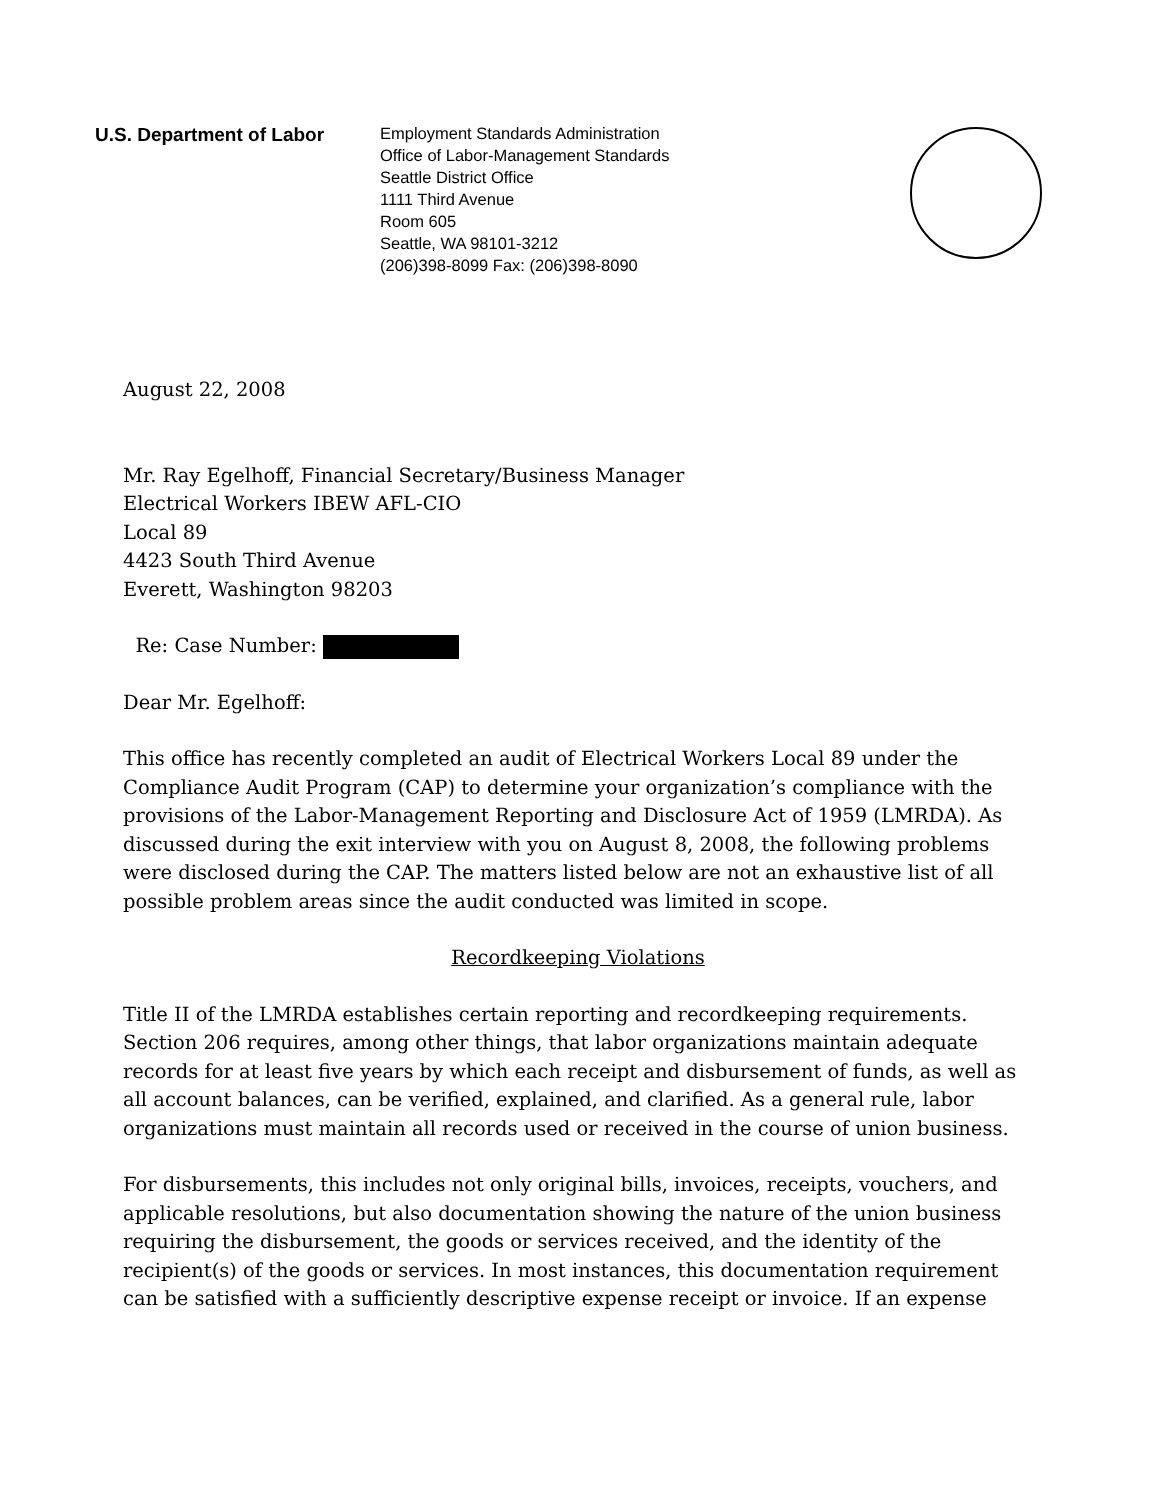U.S. Department of Labor
Employment Standards Administration
Office of Labor-Management Standards
Seattle District Office
1111 Third Avenue
Room 605
Seattle, WA 98101-3212
(206)398-8099 Fax: (206)398-8090
August 22, 2008
Mr. Ray Egelhoff, Financial Secretary/Business Manager
Electrical Workers IBEW AFL-CIO
Local 89
4423 South Third Avenue
Everett, Washington 98203
Re: Case Number:
Dear Mr. Egelhoff:
This office has recently completed an audit of Electrical Workers Local 89 under the Compliance Audit Program (CAP) to determine your organization’s compliance with the provisions of the Labor-Management Reporting and Disclosure Act of 1959 (LMRDA). As discussed during the exit interview with you on August 8, 2008, the following problems were disclosed during the CAP. The matters listed below are not an exhaustive list of all possible problem areas since the audit conducted was limited in scope.
Recordkeeping Violations
Title II of the LMRDA establishes certain reporting and recordkeeping requirements. Section 206 requires, among other things, that labor organizations maintain adequate records for at least five years by which each receipt and disbursement of funds, as well as all account balances, can be verified, explained, and clarified. As a general rule, labor organizations must maintain all records used or received in the course of union business.
For disbursements, this includes not only original bills, invoices, receipts, vouchers, and applicable resolutions, but also documentation showing the nature of the union business requiring the disbursement, the goods or services received, and the identity of the recipient(s) of the goods or services. In most instances, this documentation requirement can be satisfied with a sufficiently descriptive expense receipt or invoice. If an expense